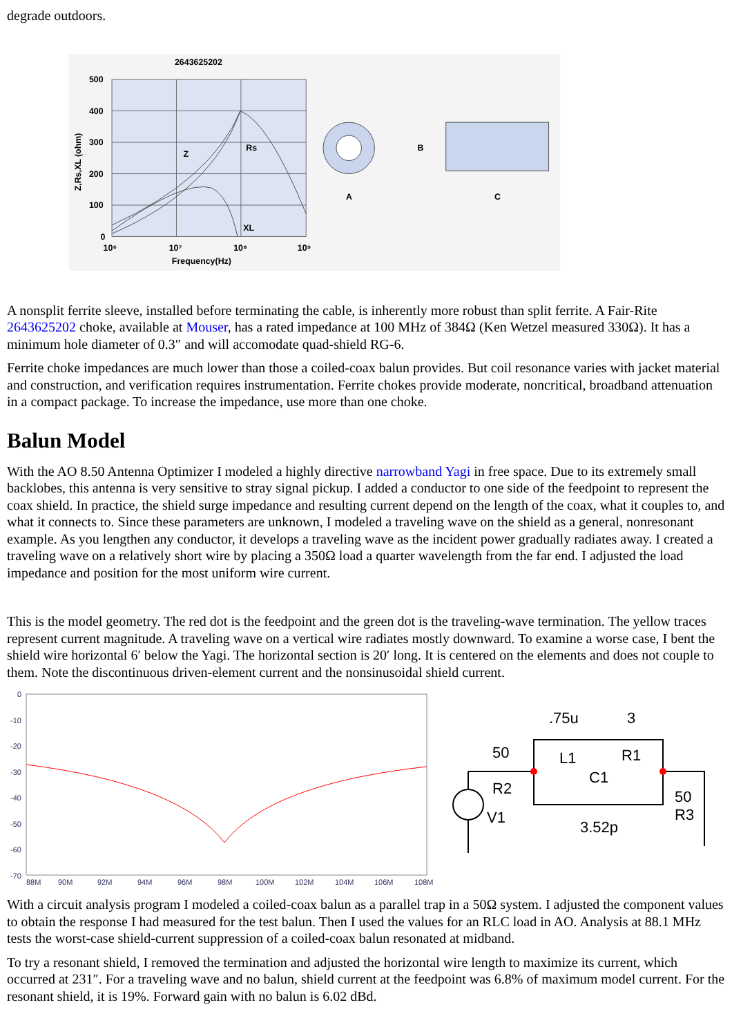degrade outdoors.
2643625202
500
400
300
200
100
0
Z
Rs
XL
10⁶
10⁷
10⁸
10⁹
Frequency(Hz)
Z,Rs,XL (ohm)
A
B
C
A nonsplit ferrite sleeve, installed before terminating the cable, is inherently more robust than split ferrite. A Fair-Rite 2643625202 choke, available at Mouser, has a rated impedance at 100 MHz of 384Ω (Ken Wetzel measured 330Ω). It has a minimum hole diameter of 0.3″ and will accomodate quad-shield RG-6.
Ferrite choke impedances are much lower than those a coiled-coax balun provides. But coil resonance varies with jacket material and construction, and verification requires instrumentation. Ferrite chokes provide moderate, noncritical, broadband attenuation in a compact package. To increase the impedance, use more than one choke.
Balun Model
With the AO 8.50 Antenna Optimizer I modeled a highly directive narrowband Yagi in free space. Due to its extremely small backlobes, this antenna is very sensitive to stray signal pickup. I added a conductor to one side of the feedpoint to represent the coax shield. In practice, the shield surge impedance and resulting current depend on the length of the coax, what it couples to, and what it connects to. Since these parameters are unknown, I modeled a traveling wave on the shield as a general, nonresonant example. As you lengthen any conductor, it develops a traveling wave as the incident power gradually radiates away. I created a traveling wave on a relatively short wire by placing a 350Ω load a quarter wavelength from the far end. I adjusted the load impedance and position for the most uniform wire current.
This is the model geometry. The red dot is the feedpoint and the green dot is the traveling-wave termination. The yellow traces represent current magnitude. A traveling wave on a vertical wire radiates mostly downward. To examine a worse case, I bent the shield wire horizontal 6′ below the Yagi. The horizontal section is 20′ long. It is centered on the elements and does not couple to them. Note the discontinuous driven-element current and the nonsinusoidal shield current.
0
-10
-20
-30
-40
-50
-60
-70
88M
90M
92M
94M
96M
98M
100M
102M
104M
106M
108M
.75u
3
L1
R1
50
R2
C1
V1
3.52p
50
R3
With a circuit analysis program I modeled a coiled-coax balun as a parallel trap in a 50Ω system. I adjusted the component values to obtain the response I had measured for the test balun. Then I used the values for an RLC load in AO. Analysis at 88.1 MHz tests the worst-case shield-current suppression of a coiled-coax balun resonated at midband.
To try a resonant shield, I removed the termination and adjusted the horizontal wire length to maximize its current, which occurred at 231″. For a traveling wave and no balun, shield current at the feedpoint was 6.8% of maximum model current. For the resonant shield, it is 19%. Forward gain with no balun is 6.02 dBd.